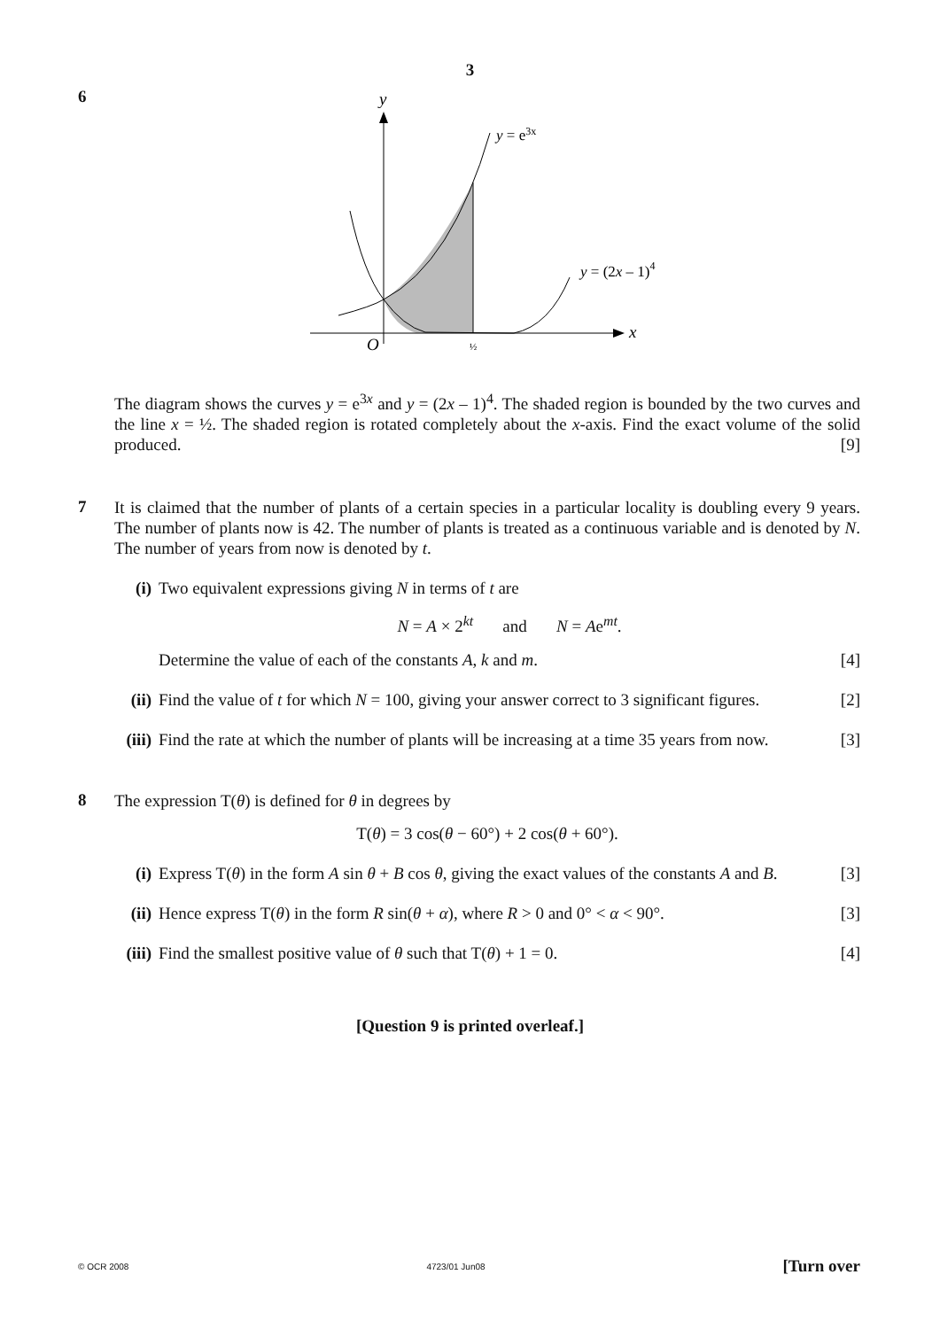3
6
y
x
O
½
y = e3x
y = (2x – 1)4
The diagram shows the curves y = e<sup>3x</sup> and y = (2x – 1)<sup>4</sup>. The shaded region is bounded by the two curves and the line x = ½. The shaded region is rotated completely about the x-axis. Find the exact volume of the solid produced. [9]
7
It is claimed that the number of plants of a certain species in a particular locality is doubling every 9 years. The number of plants now is 42. The number of plants is treated as a continuous variable and is denoted by N. The number of years from now is denoted by t.
(i) Two equivalent expressions giving N in terms of t are
N = A × 2<sup>kt</sup> and N = Ae<sup>mt</sup>.
Determine the value of each of the constants A, k and m. [4]
(ii)
Find the value of t for which N = 100, giving your answer correct to 3 significant figures. [2]
(iii)
Find the rate at which the number of plants will be increasing at a time 35 years from now. [3]
8
The expression T(θ) is defined for θ in degrees by
T(θ) = 3 cos(θ − 60°) + 2 cos(θ + 60°).
(i) Express T(θ) in the form A sin θ + B cos θ, giving the exact values of the constants A and B. [3]
(ii)
Hence express T(θ) in the form R sin(θ + α), where R > 0 and 0° < α < 90°. [3]
(iii)
Find the smallest positive value of θ such that T(θ) + 1 = 0. [4]
[Question 9 is printed overleaf.]
© OCR 2008 4723/01 Jun08 [Turn over